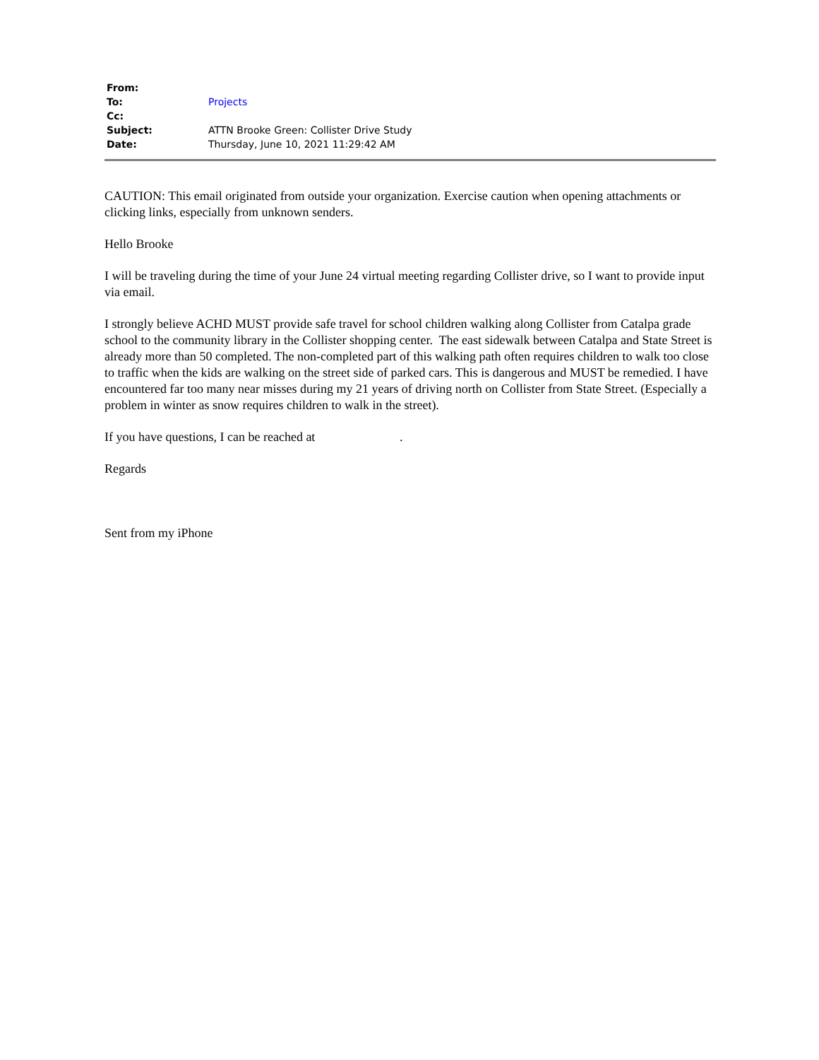| From: | |
| To: | Projects |
| Cc: | |
| Subject: | ATTN Brooke Green: Collister Drive Study |
| Date: | Thursday, June 10, 2021 11:29:42 AM |
CAUTION: This email originated from outside your organization. Exercise caution when opening attachments or clicking links, especially from unknown senders.
Hello Brooke
I will be traveling during the time of your June 24 virtual meeting regarding Collister drive, so I want to provide input via email.
I strongly believe ACHD MUST provide safe travel for school children walking along Collister from Catalpa grade school to the community library in the Collister shopping center. The east sidewalk between Catalpa and State Street is already more than 50 completed. The non-completed part of this walking path often requires children to walk too close to traffic when the kids are walking on the street side of parked cars. This is dangerous and MUST be remedied. I have encountered far too many near misses during my 21 years of driving north on Collister from State Street. (Especially a problem in winter as snow requires children to walk in the street).
If you have questions, I can be reached at .
Regards
Sent from my iPhone